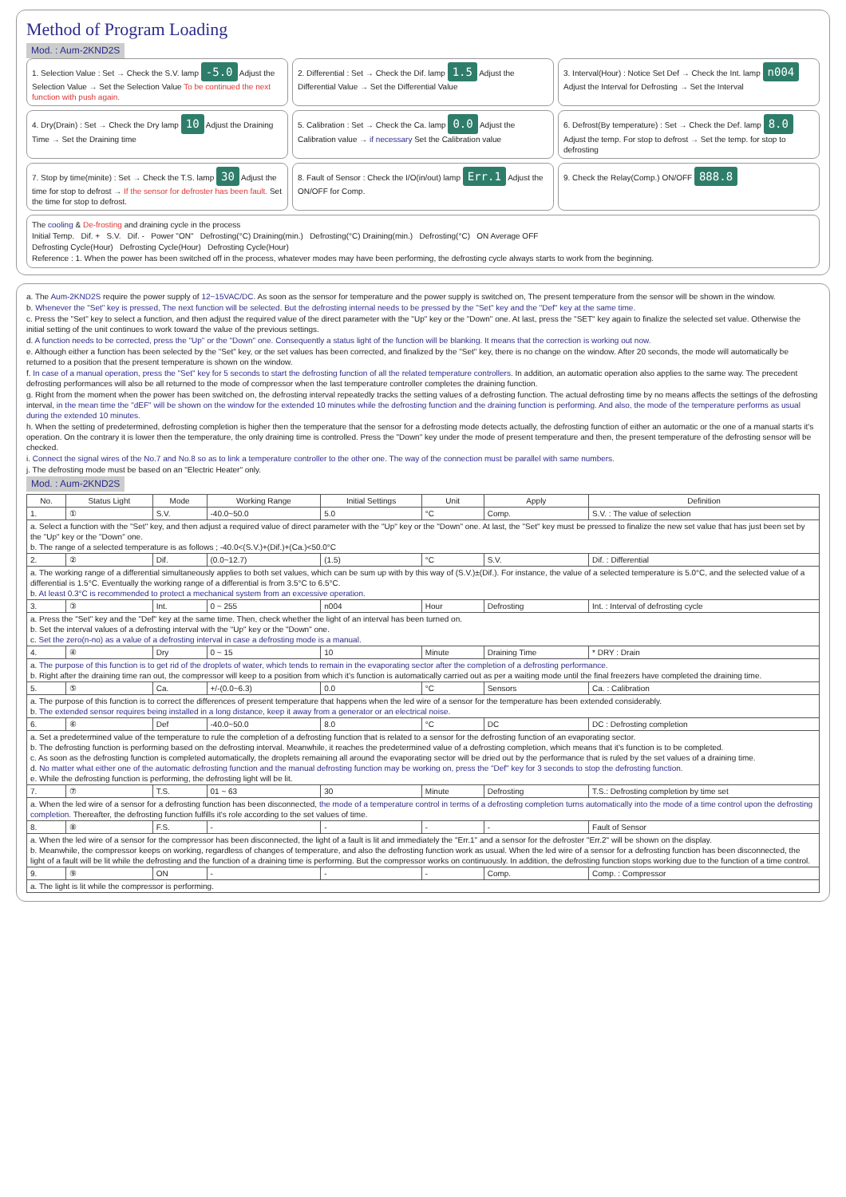Method of Program Loading
Mod. : Aum-2KND2S
1. Selection Value : Set → Check the S.V. lamp -5.0 Adjust the Selection Value → Set the Selection Value To be continued the next function with push again.
2. Differential : Set → Check the Dif. lamp 1.5 Adjust the Differential Value → Set the Differential Value
3. Interval(Hour) : Notice Set Def → Check the Int. lamp n004 Adjust the Interval for Defrosting → Set the Interval
4. Dry(Drain) : Set → Check the Dry lamp 10 Adjust the Draining Time → Set the Draining time
5. Calibration : Set → Check the Ca. lamp 0.0 Adjust the Calibration value → if necessary Set the Calibration value
6. Defrost(By temperature) : Set → Check the Def. lamp 8.0 Adjust the temp. For stop to defrost → Set the temp. for stop to defrosting
7. Stop by time(minite) : Set → Check the T.S. lamp 30 Adjust the time for stop to defrost → If the sensor for defroster has been fault. Set the time for stop to defrost.
8. Fault of Sensor : Check the I/O(in/out) lamp Err.1 Adjust the ON/OFF for Comp.
9. Check the Relay(Comp.) ON/OFF 888.8
The cooling & De-frosting and draining cycle in the process
Initial Temp. Dif. + S.V. Dif. - Power "ON" Defrosting(°C) Draining(min.) Defrosting(°C) Draining(min.) Defrosting(°C) ON Average OFF
Defrosting Cycle(Hour) Defrosting Cycle(Hour) Defrosting Cycle(Hour)
Reference : 1. When the power has been switched off in the process, whatever modes may have been performing, the defrosting cycle always starts to work from the beginning.
a. The Aum-2KND2S require the power supply of 12~15VAC/DC. As soon as the sensor for temperature and the power supply is switched on, The present temperature from the sensor will be shown in the window.
b. Whenever the "Set" key is pressed, The next function will be selected. But the defrosting internal needs to be pressed by the "Set" key and the "Def" key at the same time.
c. Press the "Set" key to select a function, and then adjust the required value of the direct parameter with the "Up" key or the "Down" one. At last, press the "SET" key again to finalize the selected set value. Otherwise the initial setting of the unit continues to work toward the value of the previous settings.
d. A function needs to be corrected, press the "Up" or the "Down" one. Consequently a status light of the function will be blanking. It means that the correction is working out now.
e. Although either a function has been selected by the "Set" key, or the set values has been corrected, and finalized by the "Set" key, there is no change on the window. After 20 seconds, the mode will automatically be returned to a position that the present temperature is shown on the window.
f. In case of a manual operation, press the "Set" key for 5 seconds to start the defrosting function of all the related temperature controllers. In addition, an automatic operation also applies to the same way. The precedent defrosting performances will also be all returned to the mode of compressor when the last temperature controller completes the draining function.
g. Right from the moment when the power has been switched on, the defrosting interval repeatedly tracks the setting values of a defrosting function. The actual defrosting time by no means affects the settings of the defrosting interval, in the mean time the "dEF" will be shown on the window for the extended 10 minutes while the defrosting function and the draining function is performing. And also, the mode of the temperature performs as usual during the extended 10 minutes.
h. When the setting of predetermined, defrosting completion is higher then the temperature that the sensor for a defrosting mode detects actually, the defrosting function of either an automatic or the one of a manual starts it's operation. On the contrary it is lower then the temperature, the only draining time is controlled. Press the "Down" key under the mode of present temperature and then, the present temperature of the defrosting sensor will be checked.
i. Connect the signal wires of the No.7 and No.8 so as to link a temperature controller to the other one. The way of the connection must be parallel with same numbers.
j. The defrosting mode must be based on an "Electric Heater" only.
Mod. : Aum-2KND2S
| No. | Status Light | Mode | Working Range | Initial Settings | Unit | Apply | Definition |
| --- | --- | --- | --- | --- | --- | --- | --- |
| 1. | ① | S.V. | -40.0~50.0 | 5.0 | °C | Comp. | S.V. : The value of selection |
| a. Select a function with the "Set" key, and then adjust a required value of direct parameter with the "Up" key or the "Down" one. At last, the "Set" key must be pressed to finalize the new set value that has just been set by the "Up" key or the "Down" one. b. The range of a selected temperature is as follows ; -40.0<(S.V.)+(Dif.)+(Ca.)<50.0°C | | | | | | | |
| 2. | ② | Dif. | (0.0~12.7) | (1.5) | °C | S.V. | Dif. : Differential |
| a. The working range of a differential simultaneously applies to both set values, which can be sum up with by this way of (S.V.)±(Dif.). For instance, the value of a selected temperature is 5.0°C, and the selected value of a differential is 1.5°C. Eventually the working range of a differential is from 3.5°C to 6.5°C. b. At least 0.3°C is recommended to protect a mechanical system from an excessive operation. | | | | | | | |
| 3. | ③ | Int. | 0 ~ 255 | n004 | Hour | Defrosting | Int. : Interval of defrosting cycle |
| a. Press the "Set" key and the "Def" key at the same time. Then, check whether the light of an interval has been turned on. b. Set the interval values of a defrosting interval with the "Up" key or the "Down" one. c. Set the zero(n-no) as a value of a defrosting interval in case a defrosting mode is a manual. | | | | | | | |
| 4. | ④ | Dry | 0 ~ 15 | 10 | Minute | Draining Time | * DRY : Drain |
| a. The purpose of this function is to get rid of the droplets of water, which tends to remain in the evaporating sector after the completion of a defrosting performance. b. Right after the draining time ran out, the compressor will keep to a position from which it's function is automatically carried out as per a waiting mode until the final freezers have completed the draining time. | | | | | | | |
| 5. | ⑤ | Ca. | +/-(0.0~6.3) | 0.0 | °C | Sensors | Ca. : Calibration |
| a. The purpose of this function is to correct the differences of present temperature that happens when the led wire of a sensor for the temperature has been extended considerably. b. The extended sensor requires being installed in a long distance, keep it away from a generator or an electrical noise. | | | | | | | |
| 6. | ⑥ | Def | -40.0~50.0 | 8.0 | °C | DC | DC : Defrosting completion |
| a. Set a predetermined value of the temperature to rule the completion of a defrosting function that is related to a sensor for the defrosting function of an evaporating sector. b. The defrosting function is performing based on the defrosting interval. Meanwhile, it reaches the predetermined value of a defrosting completion, which means that it's function is to be completed. c. As soon as the defrosting function is completed automatically, the droplets remaining all around the evaporating sector will be dried out by the performance that is ruled by the set values of a draining time. d. No matter what either one of the automatic defrosting function and the manual defrosting function may be working on, press the "Def" key for 3 seconds to stop the defrosting function. e. While the defrosting function is performing, the defrosting light will be lit. | | | | | | | |
| 7. | ⑦ | T.S. | 01 ~ 63 | 30 | Minute | Defrosting | T.S.: Defrosting completion by time set |
| a. When the led wire of a sensor for a defrosting function has been disconnected, the mode of a temperature control in terms of a defrosting completion turns automatically into the mode of a time control upon the defrosting completion. Thereafter, the defrosting function fulfills it's role according to the set values of time. | | | | | | | |
| 8. | ⑧ | F.S. | - | - | - | - | Fault of Sensor |
| a. When the led wire of a sensor for the compressor has been disconnected, the light of a fault is lit and immediately the "Err.1" and a sensor for the defroster "Err.2" will be shown on the display. b. Meanwhile, the compressor keeps on working, regardless of changes of temperature, and also the defrosting function work as usual. When the led wire of a sensor for a defrosting function has been disconnected, the light of a fault will be lit while the defrosting and the function of a draining time is performing. But the compressor works on continuously. In addition, the defrosting function stops working due to the function of a time control. | | | | | | | |
| 9. | ⑨ | ON | - | - | - | Comp. | Comp. : Compressor |
| a. The light is lit while the compressor is performing. | | | | | | | |